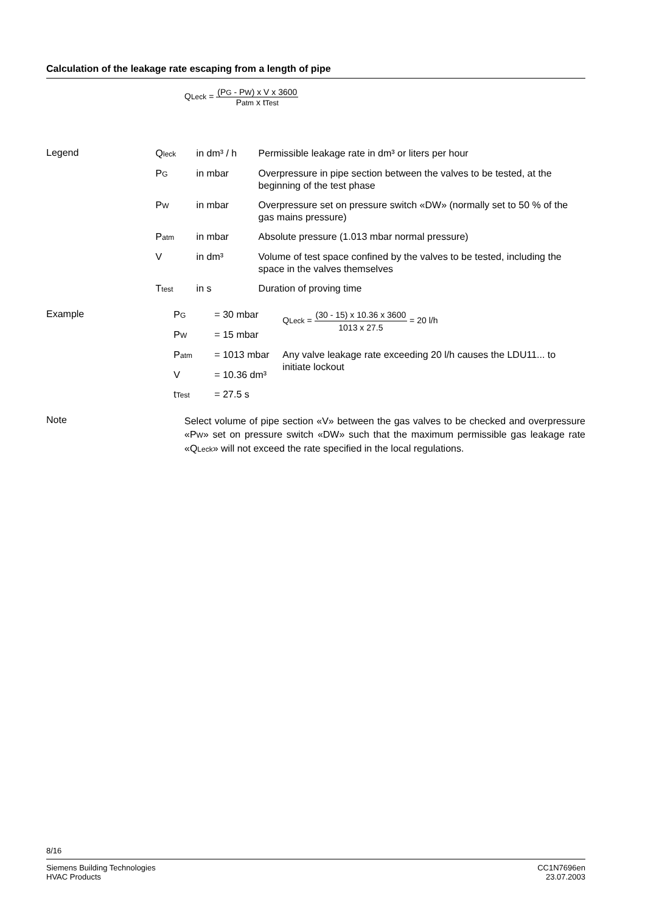Calculation of the leakage rate escaping from a length of pipe
QLeck = (PG - PW) x V x 3600 Patm x tTest
Legend
| Q leck | in dm³ / h | Permissible leakage rate in dm³ or liters per hour |
| P G | in mbar | Overpressure in pipe section between the valves to be tested, at the beginning of the test phase |
| P W | in mbar | Overpressure set on pressure switch «DW» (normally set to 50 % of the gas mains pressure) |
| P atm | in mbar | Absolute pressure (1.013 mbar normal pressure) |
| V | in dm³ | Volume of test space confined by the valves to be tested, including the space in the valves themselves |
| T test | in s | Duration of proving time |
Example
| P G | = 30 mbar | Q Leck = (30 - 15) x 10.36 x 3600 1013 x 27.5 = 20 l/h |
| P W | = 15 mbar | |
| P atm | = 1013 mbar | Any valve leakage rate exceeding 20 l/h causes the LDU11... to initiate lockout |
| V | = 10.36 dm³ | |
| t Test | = 27.5 s | |
Note
Select volume of pipe section «V» between the gas valves to be checked and overpressure «PW» set on pressure switch «DW» such that the maximum permissible gas leakage rate «QLeck» will not exceed the rate specified in the local regulations.
8/16
Siemens Building Technologies
HVAC Products
CC1N7696en
23.07.2003